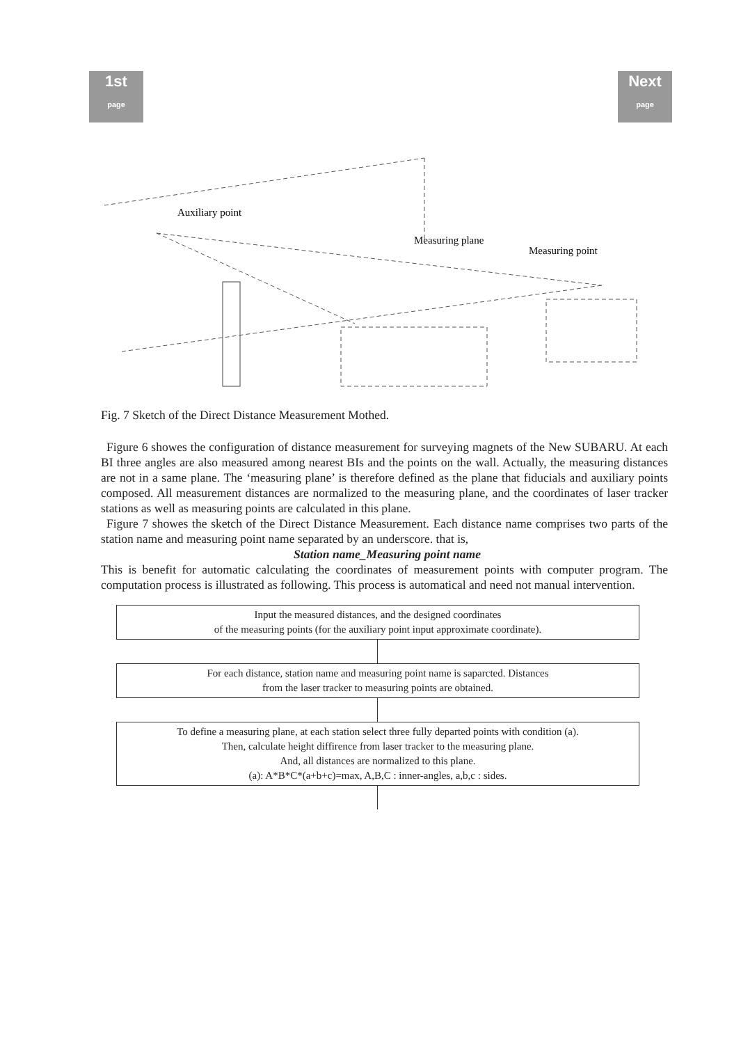1st
page
Next
page
Auxiliary point
Measuring plane
Measuring point
Fig. 7 Sketch of the Direct Distance Measurement Mothed.
Figure 6 showes the configuration of distance measurement for surveying magnets of the New SUBARU. At each BI three angles are also measured among nearest BIs and the points on the wall. Actually, the measuring distances are not in a same plane. The ‘measuring plane’ is therefore defined as the plane that fiducials and auxiliary points composed. All measurement distances are normalized to the measuring plane, and the coordinates of laser tracker stations as well as measuring points are calculated in this plane.
Figure 7 showes the sketch of the Direct Distance Measurement. Each distance name comprises two parts of the station name and measuring point name separated by an underscore. that is,
Station name_Measuring point name
This is benefit for automatic calculating the coordinates of measurement points with computer program. The computation process is illustrated as following. This process is automatical and need not manual intervention.
Input the measured distances, and the designed coordinates
of the measuring points (for the auxiliary point input approximate coordinate).
For each distance, station name and measuring point name is saparcted. Distances
from the laser tracker to measuring points are obtained.
To define a measuring plane, at each station select three fully departed points with condition (a).
Then, calculate height diffirence from laser tracker to the measuring plane.
And, all distances are normalized to this plane.
(a): A*B*C*(a+b+c)=max, A,B,C : inner-angles, a,b,c : sides.